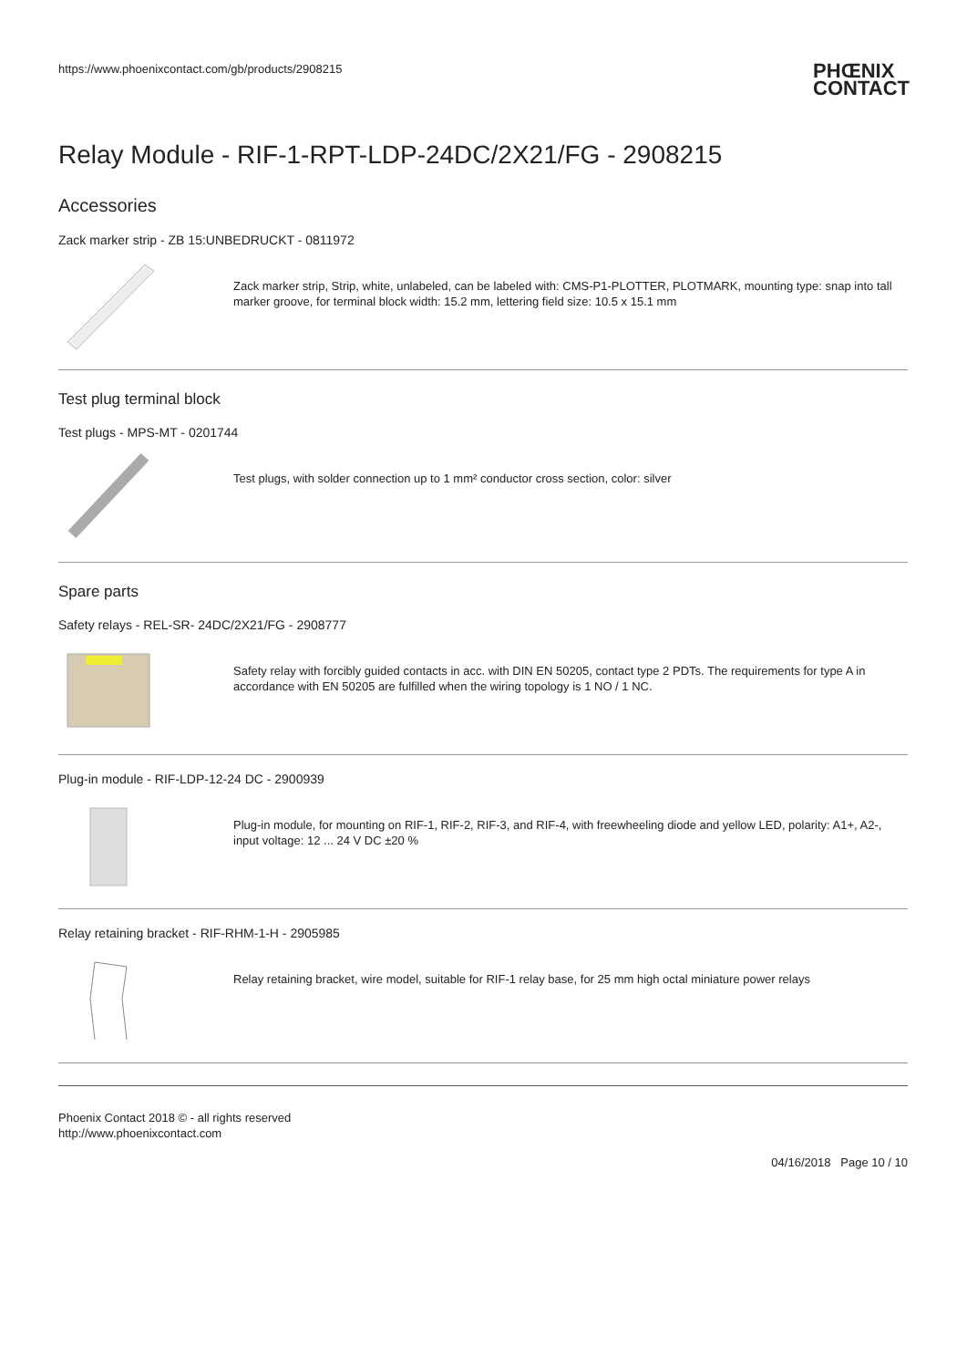https://www.phoenixcontact.com/gb/products/2908215
PHŒNIX
CONTACT
Relay Module - RIF-1-RPT-LDP-24DC/2X21/FG - 2908215
Accessories
Zack marker strip - ZB 15:UNBEDRUCKT - 0811972
Zack marker strip, Strip, white, unlabeled, can be labeled with: CMS-P1-PLOTTER, PLOTMARK, mounting type: snap into tall marker groove, for terminal block width: 15.2 mm, lettering field size: 10.5 x 15.1 mm
Test plug terminal block
Test plugs - MPS-MT - 0201744
Test plugs, with solder connection up to 1 mm² conductor cross section, color: silver
Spare parts
Safety relays - REL-SR- 24DC/2X21/FG - 2908777
Safety relay with forcibly guided contacts in acc. with DIN EN 50205, contact type 2 PDTs. The requirements for type A in accordance with EN 50205 are fulfilled when the wiring topology is 1 NO / 1 NC.
Plug-in module - RIF-LDP-12-24 DC - 2900939
Plug-in module, for mounting on RIF-1, RIF-2, RIF-3, and RIF-4, with freewheeling diode and yellow LED, polarity: A1+, A2-, input voltage: 12 ... 24 V DC ±20 %
Relay retaining bracket - RIF-RHM-1-H - 2905985
Relay retaining bracket, wire model, suitable for RIF-1 relay base, for 25 mm high octal miniature power relays
Phoenix Contact 2018 © - all rights reserved
http://www.phoenixcontact.com
04/16/2018 Page 10 / 10